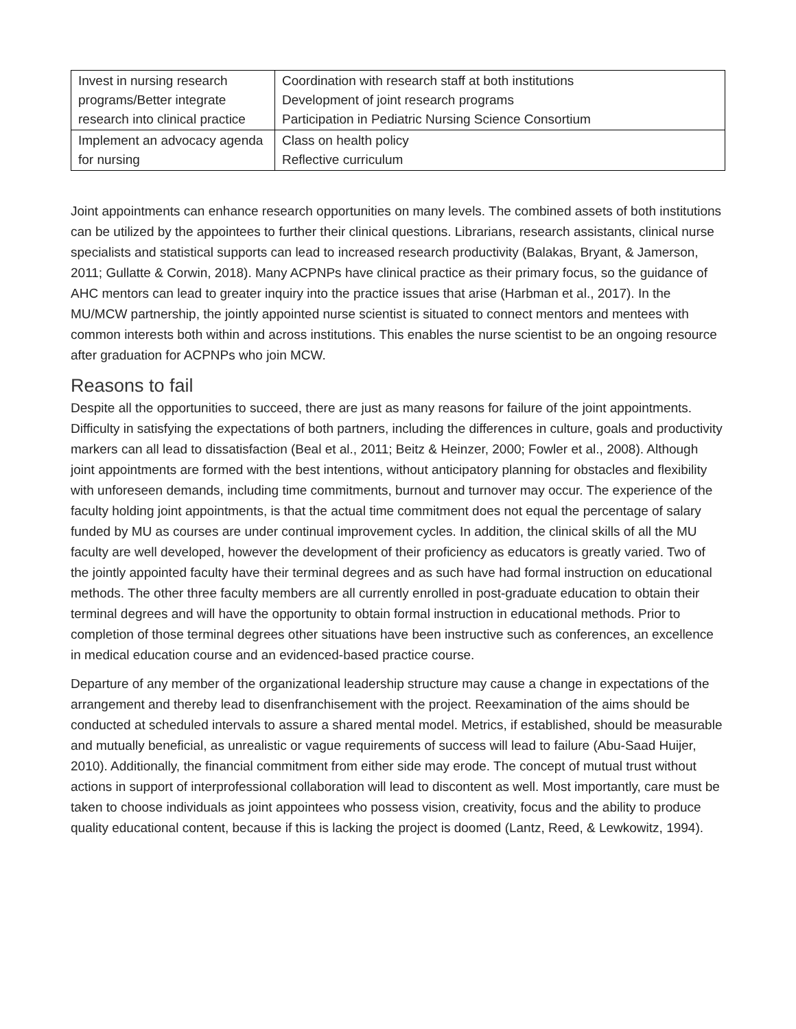| Invest in nursing research programs/Better integrate research into clinical practice | Coordination with research staff at both institutions Development of joint research programs Participation in Pediatric Nursing Science Consortium |
| Implement an advocacy agenda for nursing | Class on health policy Reflective curriculum |
Joint appointments can enhance research opportunities on many levels. The combined assets of both institutions can be utilized by the appointees to further their clinical questions. Librarians, research assistants, clinical nurse specialists and statistical supports can lead to increased research productivity (Balakas, Bryant, & Jamerson, 2011; Gullatte & Corwin, 2018). Many ACPNPs have clinical practice as their primary focus, so the guidance of AHC mentors can lead to greater inquiry into the practice issues that arise (Harbman et al., 2017). In the MU/MCW partnership, the jointly appointed nurse scientist is situated to connect mentors and mentees with common interests both within and across institutions. This enables the nurse scientist to be an ongoing resource after graduation for ACPNPs who join MCW.
Reasons to fail
Despite all the opportunities to succeed, there are just as many reasons for failure of the joint appointments. Difficulty in satisfying the expectations of both partners, including the differences in culture, goals and productivity markers can all lead to dissatisfaction (Beal et al., 2011; Beitz & Heinzer, 2000; Fowler et al., 2008). Although joint appointments are formed with the best intentions, without anticipatory planning for obstacles and flexibility with unforeseen demands, including time commitments, burnout and turnover may occur. The experience of the faculty holding joint appointments, is that the actual time commitment does not equal the percentage of salary funded by MU as courses are under continual improvement cycles. In addition, the clinical skills of all the MU faculty are well developed, however the development of their proficiency as educators is greatly varied. Two of the jointly appointed faculty have their terminal degrees and as such have had formal instruction on educational methods. The other three faculty members are all currently enrolled in post-graduate education to obtain their terminal degrees and will have the opportunity to obtain formal instruction in educational methods. Prior to completion of those terminal degrees other situations have been instructive such as conferences, an excellence in medical education course and an evidenced-based practice course.
Departure of any member of the organizational leadership structure may cause a change in expectations of the arrangement and thereby lead to disenfranchisement with the project. Reexamination of the aims should be conducted at scheduled intervals to assure a shared mental model. Metrics, if established, should be measurable and mutually beneficial, as unrealistic or vague requirements of success will lead to failure (Abu-Saad Huijer, 2010). Additionally, the financial commitment from either side may erode. The concept of mutual trust without actions in support of interprofessional collaboration will lead to discontent as well. Most importantly, care must be taken to choose individuals as joint appointees who possess vision, creativity, focus and the ability to produce quality educational content, because if this is lacking the project is doomed (Lantz, Reed, & Lewkowitz, 1994).